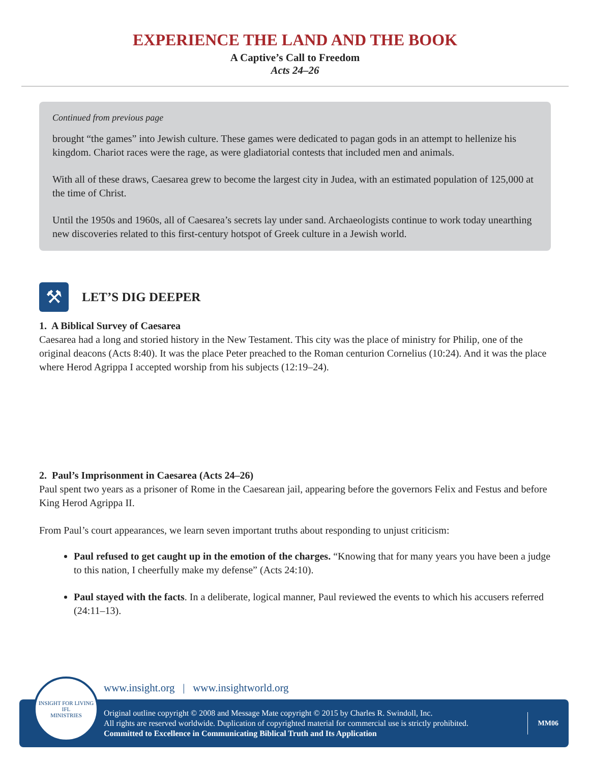EXPERIENCE THE LAND AND THE BOOK
A Captive’s Call to Freedom
Acts 24–26
Continued from previous page
brought “the games” into Jewish culture. These games were dedicated to pagan gods in an attempt to hellenize his kingdom. Chariot races were the rage, as were gladiatorial contests that included men and animals.
With all of these draws, Caesarea grew to become the largest city in Judea, with an estimated population of 125,000 at the time of Christ.
Until the 1950s and 1960s, all of Caesarea’s secrets lay under sand. Archaeologists continue to work today unearthing new discoveries related to this first-century hotspot of Greek culture in a Jewish world.
⚒
LET’S DIG DEEPER
1. A Biblical Survey of Caesarea
Caesarea had a long and storied history in the New Testament. This city was the place of ministry for Philip, one of the original deacons (Acts 8:40). It was the place Peter preached to the Roman centurion Cornelius (10:24). And it was the place where Herod Agrippa I accepted worship from his subjects (12:19–24).
2. Paul’s Imprisonment in Caesarea (Acts 24–26)
Paul spent two years as a prisoner of Rome in the Caesarean jail, appearing before the governors Felix and Festus and before King Herod Agrippa II.
From Paul’s court appearances, we learn seven important truths about responding to unjust criticism:
Paul refused to get caught up in the emotion of the charges. “Knowing that for many years you have been a judge to this nation, I cheerfully make my defense” (Acts 24:10).
Paul stayed with the facts. In a deliberate, logical manner, Paul reviewed the events to which his accusers referred (24:11–13).
www.insight.org | www.insightworld.org
Original outline copyright © 2008 and Message Mate copyright © 2015 by Charles R. Swindoll, Inc.
All rights are reserved worldwide. Duplication of copyrighted material for commercial use is strictly prohibited.
Committed to Excellence in Communicating Biblical Truth and Its Application
MM06
INSIGHT FOR LIVING
IFL
MINISTRIES